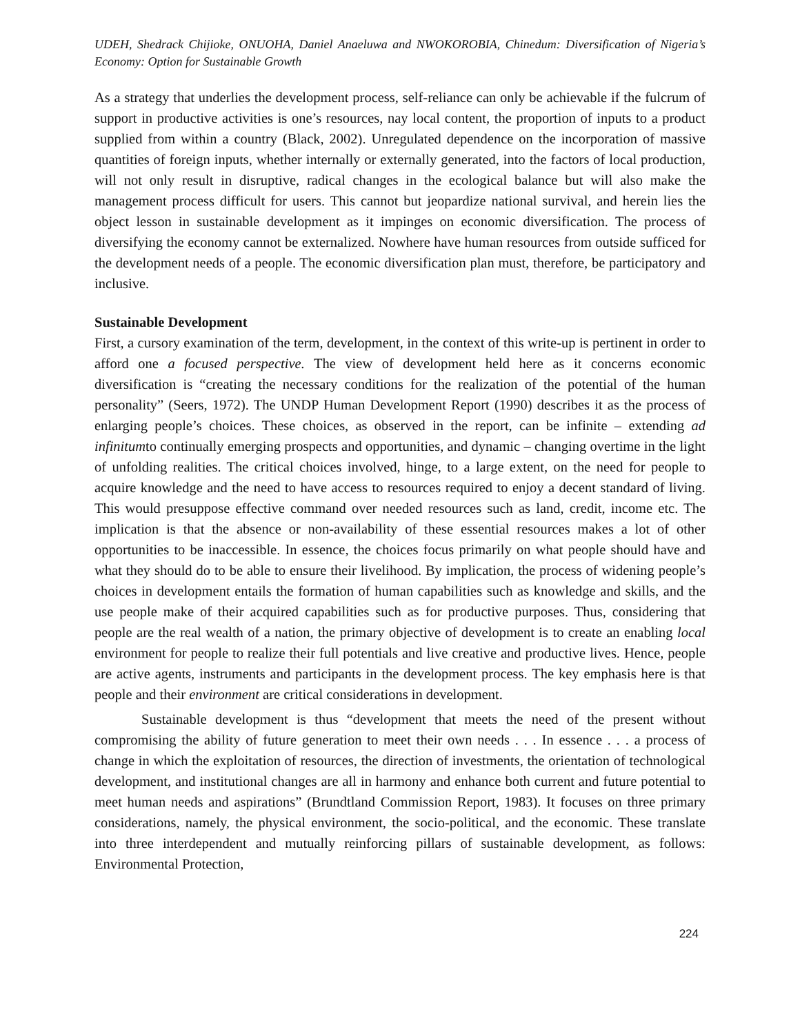UDEH, Shedrack Chijioke, ONUOHA, Daniel Anaeluwa and NWOKOROBIA, Chinedum: Diversification of Nigeria’s Economy: Option for Sustainable Growth
As a strategy that underlies the development process, self-reliance can only be achievable if the fulcrum of support in productive activities is one’s resources, nay local content, the proportion of inputs to a product supplied from within a country (Black, 2002). Unregulated dependence on the incorporation of massive quantities of foreign inputs, whether internally or externally generated, into the factors of local production, will not only result in disruptive, radical changes in the ecological balance but will also make the management process difficult for users. This cannot but jeopardize national survival, and herein lies the object lesson in sustainable development as it impinges on economic diversification. The process of diversifying the economy cannot be externalized. Nowhere have human resources from outside sufficed for the development needs of a people. The economic diversification plan must, therefore, be participatory and inclusive.
Sustainable Development
First, a cursory examination of the term, development, in the context of this write-up is pertinent in order to afford one a focused perspective. The view of development held here as it concerns economic diversification is “creating the necessary conditions for the realization of the potential of the human personality” (Seers, 1972). The UNDP Human Development Report (1990) describes it as the process of enlarging people’s choices. These choices, as observed in the report, can be infinite – extending ad infinitumto continually emerging prospects and opportunities, and dynamic – changing overtime in the light of unfolding realities. The critical choices involved, hinge, to a large extent, on the need for people to acquire knowledge and the need to have access to resources required to enjoy a decent standard of living. This would presuppose effective command over needed resources such as land, credit, income etc. The implication is that the absence or non-availability of these essential resources makes a lot of other opportunities to be inaccessible. In essence, the choices focus primarily on what people should have and what they should do to be able to ensure their livelihood. By implication, the process of widening people’s choices in development entails the formation of human capabilities such as knowledge and skills, and the use people make of their acquired capabilities such as for productive purposes. Thus, considering that people are the real wealth of a nation, the primary objective of development is to create an enabling local environment for people to realize their full potentials and live creative and productive lives. Hence, people are active agents, instruments and participants in the development process. The key emphasis here is that people and their environment are critical considerations in development.
Sustainable development is thus “development that meets the need of the present without compromising the ability of future generation to meet their own needs . . . In essence . . . a process of change in which the exploitation of resources, the direction of investments, the orientation of technological development, and institutional changes are all in harmony and enhance both current and future potential to meet human needs and aspirations” (Brundtland Commission Report, 1983). It focuses on three primary considerations, namely, the physical environment, the socio-political, and the economic. These translate into three interdependent and mutually reinforcing pillars of sustainable development, as follows: Environmental Protection,
224